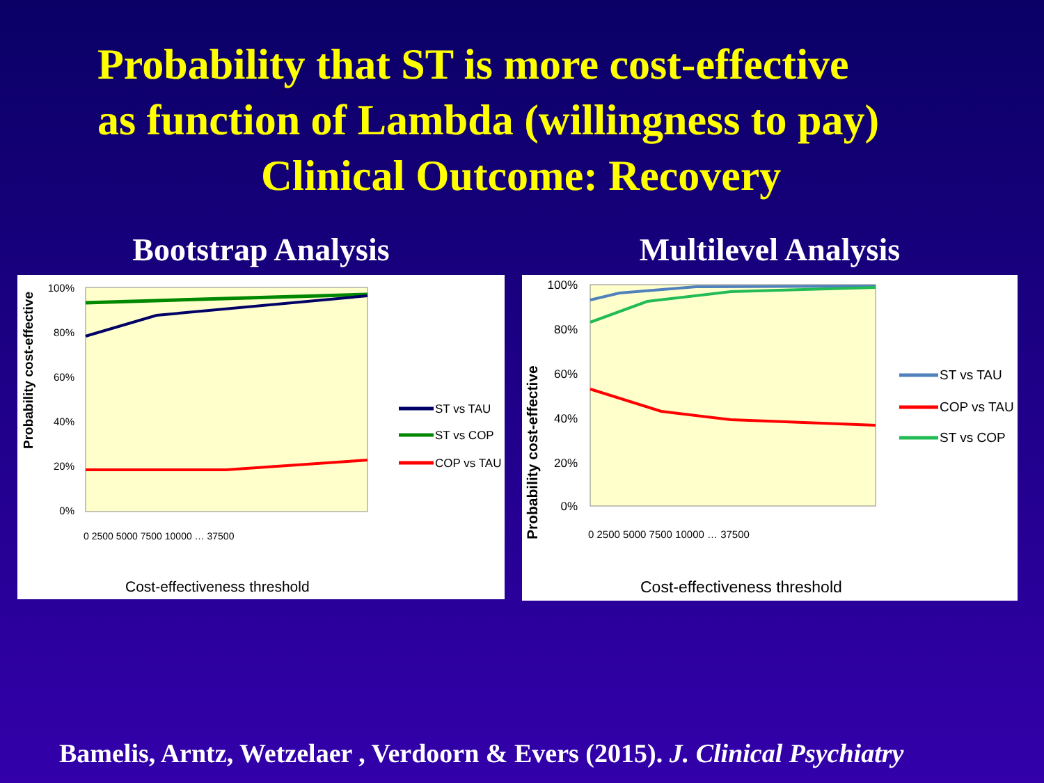Probability that ST is more cost-effective
as function of Lambda (willingness to pay)
Clinical Outcome: Recovery
Bootstrap Analysis
100%
80%
60%
40%
20%
0%
Probability cost-effective
0 2500 5000 7500 10000 … 37500
Cost-effectiveness threshold
ST vs TAU
ST vs COP
COP vs TAU
Multilevel Analysis
100%
80%
60%
40%
20%
0%
Probability cost-effective
0 2500 5000 7500 10000 … 37500
Cost-effectiveness threshold
ST vs TAU
COP vs TAU
ST vs COP
Bamelis, Arntz, Wetzelaer , Verdoorn & Evers (2015). J. Clinical Psychiatry